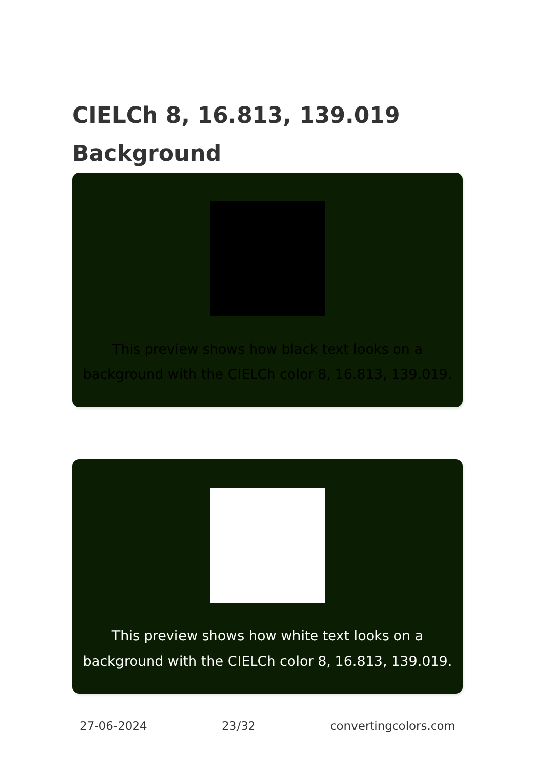CIELCh 8, 16.813, 139.019
Background
This preview shows how black text looks on a background with the CIELCh color 8, 16.813, 139.019.
This preview shows how white text looks on a background with the CIELCh color 8, 16.813, 139.019.
27-06-2024 23/32 convertingcolors.com